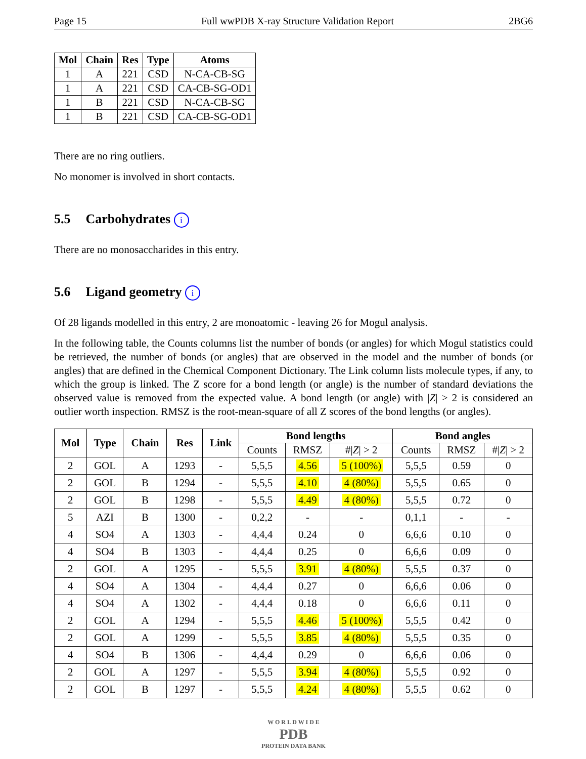Page 15 Full wwPDB X-ray Structure Validation Report 2BG6
| Mol | Chain | Res | Type | Atoms |
| --- | --- | --- | --- | --- |
| 1 | A | 221 | CSD | N-CA-CB-SG |
| 1 | A | 221 | CSD | CA-CB-SG-OD1 |
| 1 | B | 221 | CSD | N-CA-CB-SG |
| 1 | B | 221 | CSD | CA-CB-SG-OD1 |
There are no ring outliers.
No monomer is involved in short contacts.
5.5 Carbohydrates i
There are no monosaccharides in this entry.
5.6 Ligand geometry i
Of 28 ligands modelled in this entry, 2 are monoatomic - leaving 26 for Mogul analysis.
In the following table, the Counts columns list the number of bonds (or angles) for which Mogul statistics could be retrieved, the number of bonds (or angles) that are observed in the model and the number of bonds (or angles) that are defined in the Chemical Component Dictionary. The Link column lists molecule types, if any, to which the group is linked. The Z score for a bond length (or angle) is the number of standard deviations the observed value is removed from the expected value. A bond length (or angle) with |Z| > 2 is considered an outlier worth inspection. RMSZ is the root-mean-square of all Z scores of the bond lengths (or angles).
| Mol | Type | Chain | Res | Link | Bond lengths | | | Bond angles | | |
| --- | --- | --- | --- | --- | --- | --- | --- | --- | --- | --- |
| | | | | | Counts | RMSZ | #/ Z / > 2 | Counts | RMSZ | #/ Z / > 2 |
| 2 | GOL | A | 1293 | - | 5,5,5 | 4.56 | 5 (100%) | 5,5,5 | 0.59 | 0 |
| 2 | GOL | B | 1294 | - | 5,5,5 | 4.10 | 4 (80%) | 5,5,5 | 0.65 | 0 |
| 2 | GOL | B | 1298 | - | 5,5,5 | 4.49 | 4 (80%) | 5,5,5 | 0.72 | 0 |
| 5 | AZI | B | 1300 | - | 0,2,2 | - | - | 0,1,1 | - | - |
| 4 | SO4 | A | 1303 | - | 4,4,4 | 0.24 | 0 | 6,6,6 | 0.10 | 0 |
| 4 | SO4 | B | 1303 | - | 4,4,4 | 0.25 | 0 | 6,6,6 | 0.09 | 0 |
| 2 | GOL | A | 1295 | - | 5,5,5 | 3.91 | 4 (80%) | 5,5,5 | 0.37 | 0 |
| 4 | SO4 | A | 1304 | - | 4,4,4 | 0.27 | 0 | 6,6,6 | 0.06 | 0 |
| 4 | SO4 | A | 1302 | - | 4,4,4 | 0.18 | 0 | 6,6,6 | 0.11 | 0 |
| 2 | GOL | A | 1294 | - | 5,5,5 | 4.46 | 5 (100%) | 5,5,5 | 0.42 | 0 |
| 2 | GOL | A | 1299 | - | 5,5,5 | 3.85 | 4 (80%) | 5,5,5 | 0.35 | 0 |
| 4 | SO4 | B | 1306 | - | 4,4,4 | 0.29 | 0 | 6,6,6 | 0.06 | 0 |
| 2 | GOL | A | 1297 | - | 5,5,5 | 3.94 | 4 (80%) | 5,5,5 | 0.92 | 0 |
| 2 | GOL | B | 1297 | - | 5,5,5 | 4.24 | 4 (80%) | 5,5,5 | 0.62 | 0 |
W O R L D W I D E
PDB
PROTEIN DATA BANK